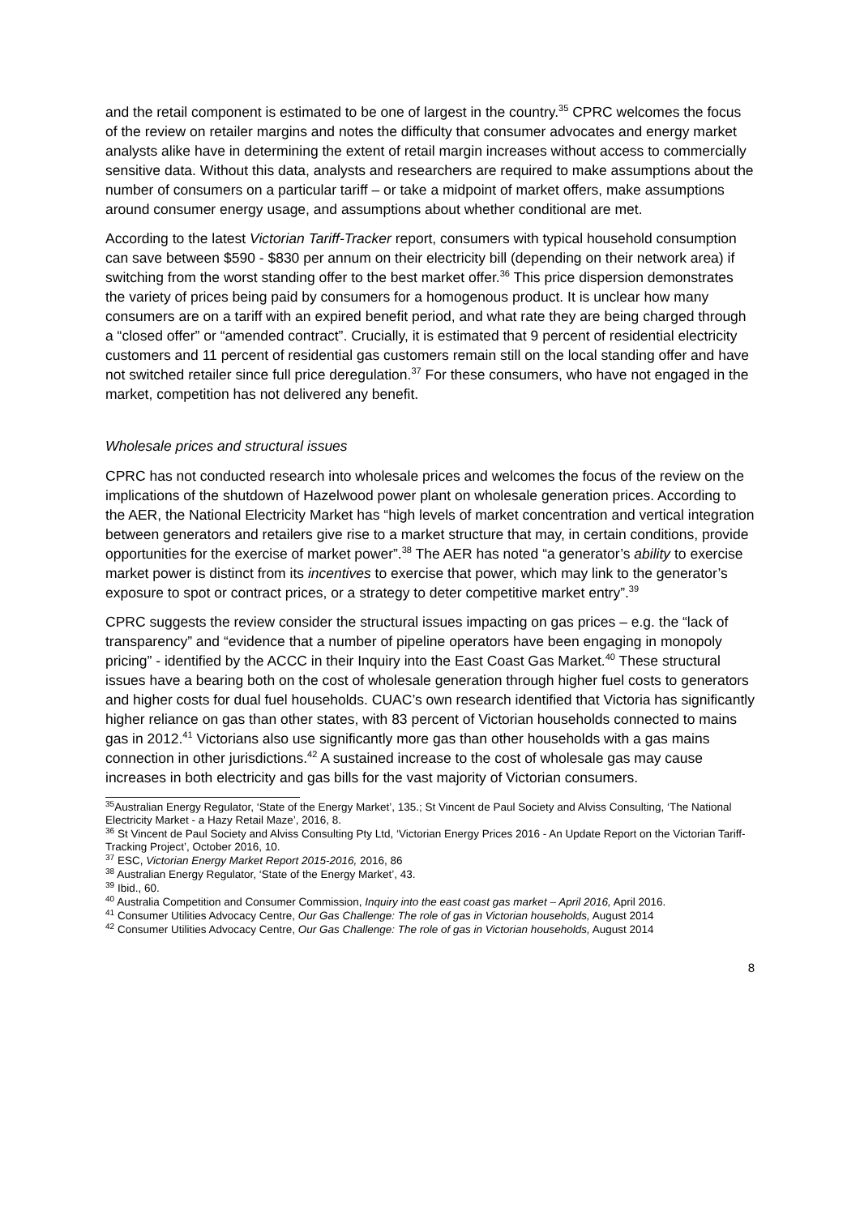and the retail component is estimated to be one of largest in the country.<sup>35</sup> CPRC welcomes the focus of the review on retailer margins and notes the difficulty that consumer advocates and energy market analysts alike have in determining the extent of retail margin increases without access to commercially sensitive data. Without this data, analysts and researchers are required to make assumptions about the number of consumers on a particular tariff – or take a midpoint of market offers, make assumptions around consumer energy usage, and assumptions about whether conditional are met.
According to the latest Victorian Tariff-Tracker report, consumers with typical household consumption can save between $590 - $830 per annum on their electricity bill (depending on their network area) if switching from the worst standing offer to the best market offer.<sup>36</sup> This price dispersion demonstrates the variety of prices being paid by consumers for a homogenous product. It is unclear how many consumers are on a tariff with an expired benefit period, and what rate they are being charged through a “closed offer” or “amended contract”. Crucially, it is estimated that 9 percent of residential electricity customers and 11 percent of residential gas customers remain still on the local standing offer and have not switched retailer since full price deregulation.<sup>37</sup> For these consumers, who have not engaged in the market, competition has not delivered any benefit.
Wholesale prices and structural issues
CPRC has not conducted research into wholesale prices and welcomes the focus of the review on the implications of the shutdown of Hazelwood power plant on wholesale generation prices. According to the AER, the National Electricity Market has “high levels of market concentration and vertical integration between generators and retailers give rise to a market structure that may, in certain conditions, provide opportunities for the exercise of market power”.<sup>38</sup> The AER has noted “a generator’s ability to exercise market power is distinct from its incentives to exercise that power, which may link to the generator’s exposure to spot or contract prices, or a strategy to deter competitive market entry”.<sup>39</sup>
CPRC suggests the review consider the structural issues impacting on gas prices – e.g. the “lack of transparency” and “evidence that a number of pipeline operators have been engaging in monopoly pricing” - identified by the ACCC in their Inquiry into the East Coast Gas Market.<sup>40</sup> These structural issues have a bearing both on the cost of wholesale generation through higher fuel costs to generators and higher costs for dual fuel households. CUAC’s own research identified that Victoria has significantly higher reliance on gas than other states, with 83 percent of Victorian households connected to mains gas in 2012.<sup>41</sup> Victorians also use significantly more gas than other households with a gas mains connection in other jurisdictions.<sup>42</sup> A sustained increase to the cost of wholesale gas may cause increases in both electricity and gas bills for the vast majority of Victorian consumers.
<sup>35</sup> Australian Energy Regulator, ‘State of the Energy Market’, 135.; St Vincent de Paul Society and Alviss Consulting, ‘The National Electricity Market - a Hazy Retail Maze’, 2016, 8.
<sup>36</sup> St Vincent de Paul Society and Alviss Consulting Pty Ltd, ‘Victorian Energy Prices 2016 - An Update Report on the Victorian Tariff-Tracking Project’, October 2016, 10.
<sup>37</sup> ESC, Victorian Energy Market Report 2015-2016, 2016, 86
<sup>38</sup> Australian Energy Regulator, ‘State of the Energy Market’, 43.
<sup>39</sup> Ibid., 60.
<sup>40</sup> Australia Competition and Consumer Commission, Inquiry into the east coast gas market – April 2016, April 2016.
<sup>41</sup> Consumer Utilities Advocacy Centre, Our Gas Challenge: The role of gas in Victorian households, August 2014
<sup>42</sup> Consumer Utilities Advocacy Centre, Our Gas Challenge: The role of gas in Victorian households, August 2014
8